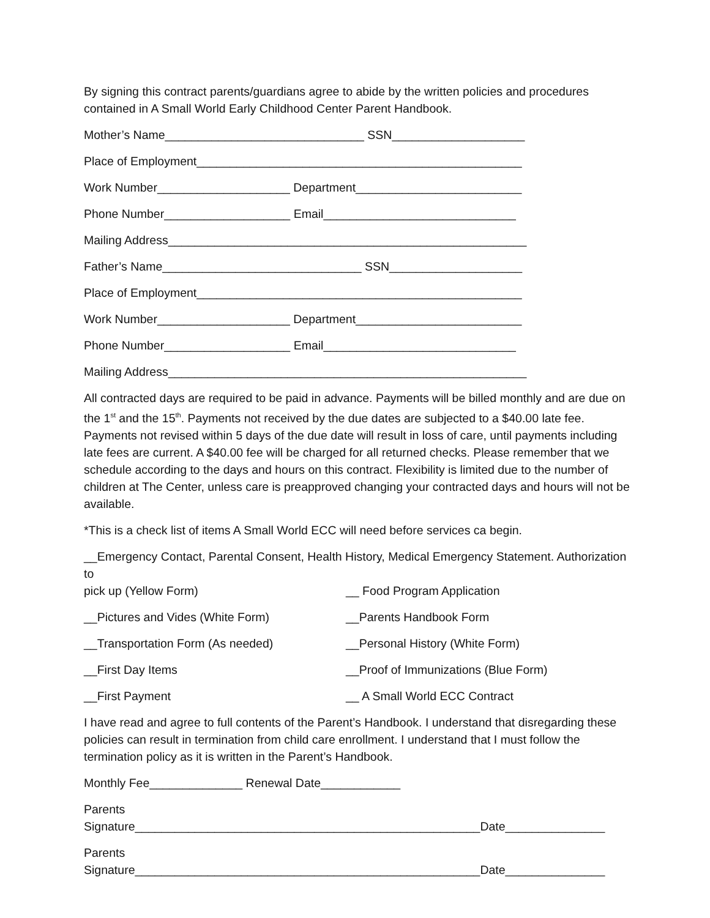By signing this contract parents/guardians agree to abide by the written policies and procedures contained in A Small World Early Childhood Center Parent Handbook.
Mother’s Name______________________________ SSN____________________
Place of Employment_________________________________________________
Work Number____________________ Department_________________________
Phone Number___________________ Email_____________________________
Mailing Address______________________________________________________
Father’s Name______________________________ SSN____________________
Place of Employment_________________________________________________
Work Number____________________ Department_________________________
Phone Number___________________ Email_____________________________
Mailing Address______________________________________________________
All contracted days are required to be paid in advance. Payments will be billed monthly and are due on the 1<sup>st</sup> and the 15<sup>th</sup>. Payments not received by the due dates are subjected to a $40.00 late fee. Payments not revised within 5 days of the due date will result in loss of care, until payments including late fees are current. A $40.00 fee will be charged for all returned checks. Please remember that we schedule according to the days and hours on this contract. Flexibility is limited due to the number of children at The Center, unless care is preapproved changing your contracted days and hours will not be available.
*This is a check list of items A Small World ECC will need before services ca begin.
__Emergency Contact, Parental Consent, Health History, Medical Emergency Statement. Authorization to
pick up (Yellow Form) __ Food Program Application
__Pictures and Vides (White Form) __Parents Handbook Form
__Transportation Form (As needed) __Personal History (White Form)
__First Day Items __Proof of Immunizations (Blue Form)
__First Payment __ A Small World ECC Contract
I have read and agree to full contents of the Parent’s Handbook. I understand that disregarding these policies can result in termination from child care enrollment. I understand that I must follow the termination policy as it is written in the Parent’s Handbook.
Monthly Fee______________ Renewal Date____________
Parents Signature____________________________________________________Date_______________
Parents Signature____________________________________________________Date_______________